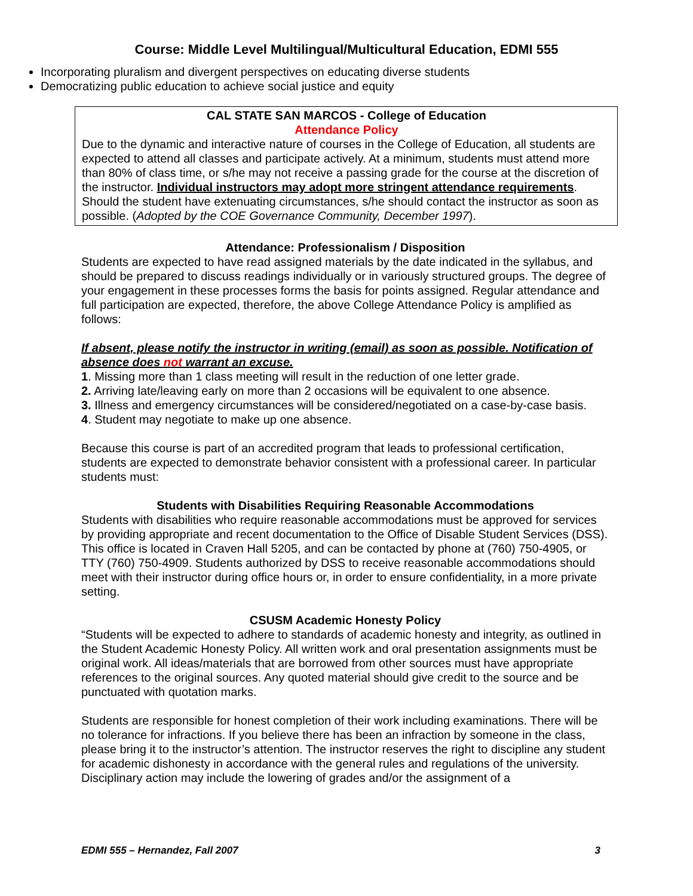Course: Middle Level Multilingual/Multicultural Education, EDMI 555
Incorporating pluralism and divergent perspectives on educating diverse students
Democratizing public education to achieve social justice and equity
CAL STATE SAN MARCOS - College of Education
Attendance Policy
Due to the dynamic and interactive nature of courses in the College of Education, all students are expected to attend all classes and participate actively. At a minimum, students must attend more than 80% of class time, or s/he may not receive a passing grade for the course at the discretion of the instructor. Individual instructors may adopt more stringent attendance requirements. Should the student have extenuating circumstances, s/he should contact the instructor as soon as possible. (Adopted by the COE Governance Community, December 1997).
Attendance: Professionalism / Disposition
Students are expected to have read assigned materials by the date indicated in the syllabus, and should be prepared to discuss readings individually or in variously structured groups. The degree of your engagement in these processes forms the basis for points assigned. Regular attendance and full participation are expected, therefore, the above College Attendance Policy is amplified as follows:
If absent, please notify the instructor in writing (email) as soon as possible. Notification of absence does not warrant an excuse.
1. Missing more than 1 class meeting will result in the reduction of one letter grade.
2. Arriving late/leaving early on more than 2 occasions will be equivalent to one absence.
3. Illness and emergency circumstances will be considered/negotiated on a case-by-case basis.
4. Student may negotiate to make up one absence.
Because this course is part of an accredited program that leads to professional certification, students are expected to demonstrate behavior consistent with a professional career. In particular students must:
Students with Disabilities Requiring Reasonable Accommodations
Students with disabilities who require reasonable accommodations must be approved for services by providing appropriate and recent documentation to the Office of Disable Student Services (DSS). This office is located in Craven Hall 5205, and can be contacted by phone at (760) 750-4905, or TTY (760) 750-4909. Students authorized by DSS to receive reasonable accommodations should meet with their instructor during office hours or, in order to ensure confidentiality, in a more private setting.
CSUSM Academic Honesty Policy
“Students will be expected to adhere to standards of academic honesty and integrity, as outlined in the Student Academic Honesty Policy. All written work and oral presentation assignments must be original work. All ideas/materials that are borrowed from other sources must have appropriate references to the original sources. Any quoted material should give credit to the source and be punctuated with quotation marks.
Students are responsible for honest completion of their work including examinations. There will be no tolerance for infractions. If you believe there has been an infraction by someone in the class, please bring it to the instructor’s attention. The instructor reserves the right to discipline any student for academic dishonesty in accordance with the general rules and regulations of the university. Disciplinary action may include the lowering of grades and/or the assignment of a
EDMI 555 – Hernandez, Fall 2007 3